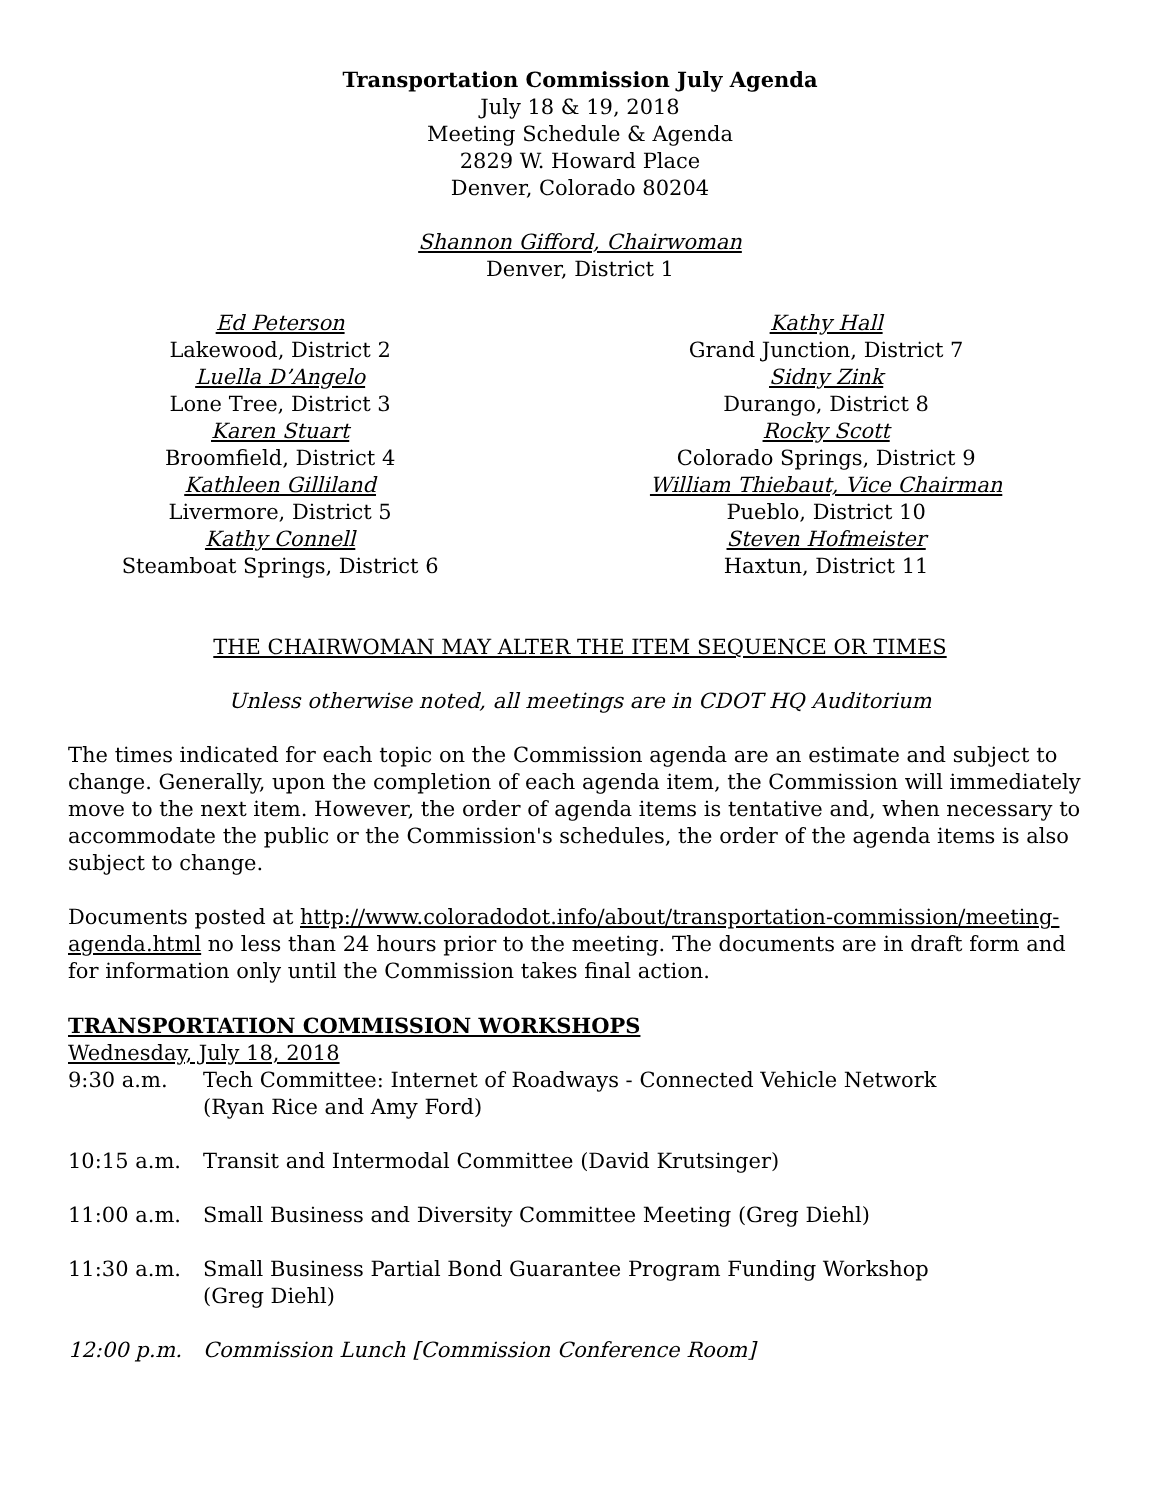Transportation Commission July Agenda
July 18 & 19, 2018
Meeting Schedule & Agenda
2829 W. Howard Place
Denver, Colorado 80204
Shannon Gifford, Chairwoman
Denver, District 1
Ed Peterson
Lakewood, District 2
Luella D’Angelo
Lone Tree, District 3
Karen Stuart
Broomfield, District 4
Kathleen Gilliland
Livermore, District 5
Kathy Connell
Steamboat Springs, District 6
Kathy Hall
Grand Junction, District 7
Sidny Zink
Durango, District 8
Rocky Scott
Colorado Springs, District 9
William Thiebaut, Vice Chairman
Pueblo, District 10
Steven Hofmeister
Haxtun, District 11
THE CHAIRWOMAN MAY ALTER THE ITEM SEQUENCE OR TIMES
Unless otherwise noted, all meetings are in CDOT HQ Auditorium
The times indicated for each topic on the Commission agenda are an estimate and subject to change. Generally, upon the completion of each agenda item, the Commission will immediately move to the next item. However, the order of agenda items is tentative and, when necessary to accommodate the public or the Commission's schedules, the order of the agenda items is also subject to change.
Documents posted at http://www.coloradodot.info/about/transportation-commission/meeting-agenda.html no less than 24 hours prior to the meeting. The documents are in draft form and for information only until the Commission takes final action.
TRANSPORTATION COMMISSION WORKSHOPS
Wednesday, July 18, 2018
9:30 a.m. Tech Committee: Internet of Roadways - Connected Vehicle Network
(Ryan Rice and Amy Ford)
10:15 a.m. Transit and Intermodal Committee (David Krutsinger)
11:00 a.m. Small Business and Diversity Committee Meeting (Greg Diehl)
11:30 a.m. Small Business Partial Bond Guarantee Program Funding Workshop
(Greg Diehl)
12:00 p.m. Commission Lunch [Commission Conference Room]